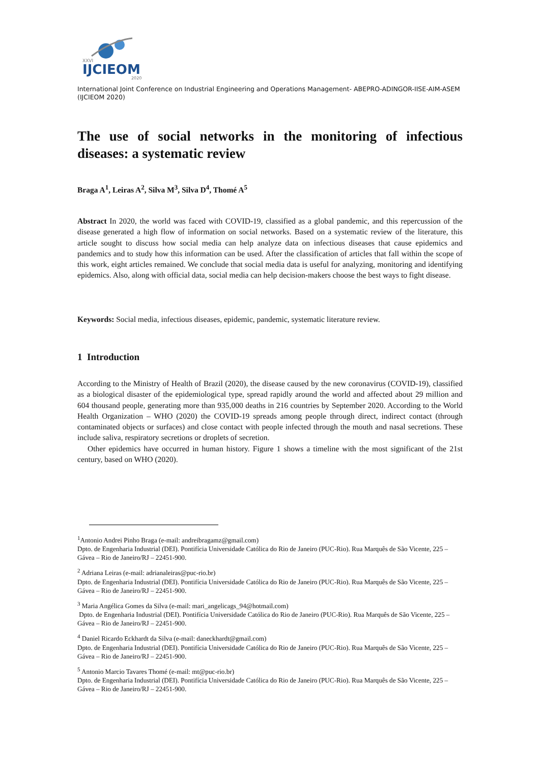XXVI
IJCIEOM
2020
International Joint Conference on Industrial Engineering and Operations Management- ABEPRO-ADINGOR-IISE-AIM-ASEM (IJCIEOM 2020)
The use of social networks in the monitoring of infectious diseases: a systematic review
Braga A<sup>1</sup>, Leiras A<sup>2</sup>, Silva M<sup>3</sup>, Silva D<sup>4</sup>, Thomé A<sup>5</sup>
Abstract In 2020, the world was faced with COVID-19, classified as a global pandemic, and this repercussion of the disease generated a high flow of information on social networks. Based on a systematic review of the literature, this article sought to discuss how social media can help analyze data on infectious diseases that cause epidemics and pandemics and to study how this information can be used. After the classification of articles that fall within the scope of this work, eight articles remained. We conclude that social media data is useful for analyzing, monitoring and identifying epidemics. Also, along with official data, social media can help decision-makers choose the best ways to fight disease.
Keywords: Social media, infectious diseases, epidemic, pandemic, systematic literature review.
1 Introduction
According to the Ministry of Health of Brazil (2020), the disease caused by the new coronavirus (COVID-19), classified as a biological disaster of the epidemiological type, spread rapidly around the world and affected about 29 million and 604 thousand people, generating more than 935,000 deaths in 216 countries by September 2020. According to the World Health Organization – WHO (2020) the COVID-19 spreads among people through direct, indirect contact (through contaminated objects or surfaces) and close contact with people infected through the mouth and nasal secretions. These include saliva, respiratory secretions or droplets of secretion.
Other epidemics have occurred in human history. Figure 1 shows a timeline with the most significant of the 21st century, based on WHO (2020).
<sup>1</sup> Antonio Andrei Pinho Braga (e-mail: andreibragamz@gmail.com)
Dpto. de Engenharia Industrial (DEI). Pontifícia Universidade Católica do Rio de Janeiro (PUC-Rio). Rua Marquês de São Vicente, 225 – Gávea – Rio de Janeiro/RJ – 22451-900.
<sup>2</sup> Adriana Leiras (e-mail: adrianaleiras@puc-rio.br)
Dpto. de Engenharia Industrial (DEI). Pontifícia Universidade Católica do Rio de Janeiro (PUC-Rio). Rua Marquês de São Vicente, 225 – Gávea – Rio de Janeiro/RJ – 22451-900.
<sup>3</sup> Maria Angélica Gomes da Silva (e-mail: mari_angelicags_94@hotmail.com)
Dpto. de Engenharia Industrial (DEI). Pontifícia Universidade Católica do Rio de Janeiro (PUC-Rio). Rua Marquês de São Vicente, 225 – Gávea – Rio de Janeiro/RJ – 22451-900.
<sup>4</sup> Daniel Ricardo Eckhardt da Silva (e-mail: daneckhardt@gmail.com)
Dpto. de Engenharia Industrial (DEI). Pontifícia Universidade Católica do Rio de Janeiro (PUC-Rio). Rua Marquês de São Vicente, 225 – Gávea – Rio de Janeiro/RJ – 22451-900.
<sup>5</sup> Antonio Marcio Tavares Thomé (e-mail: mt@puc-rio.br)
Dpto. de Engenharia Industrial (DEI). Pontifícia Universidade Católica do Rio de Janeiro (PUC-Rio). Rua Marquês de São Vicente, 225 – Gávea – Rio de Janeiro/RJ – 22451-900.